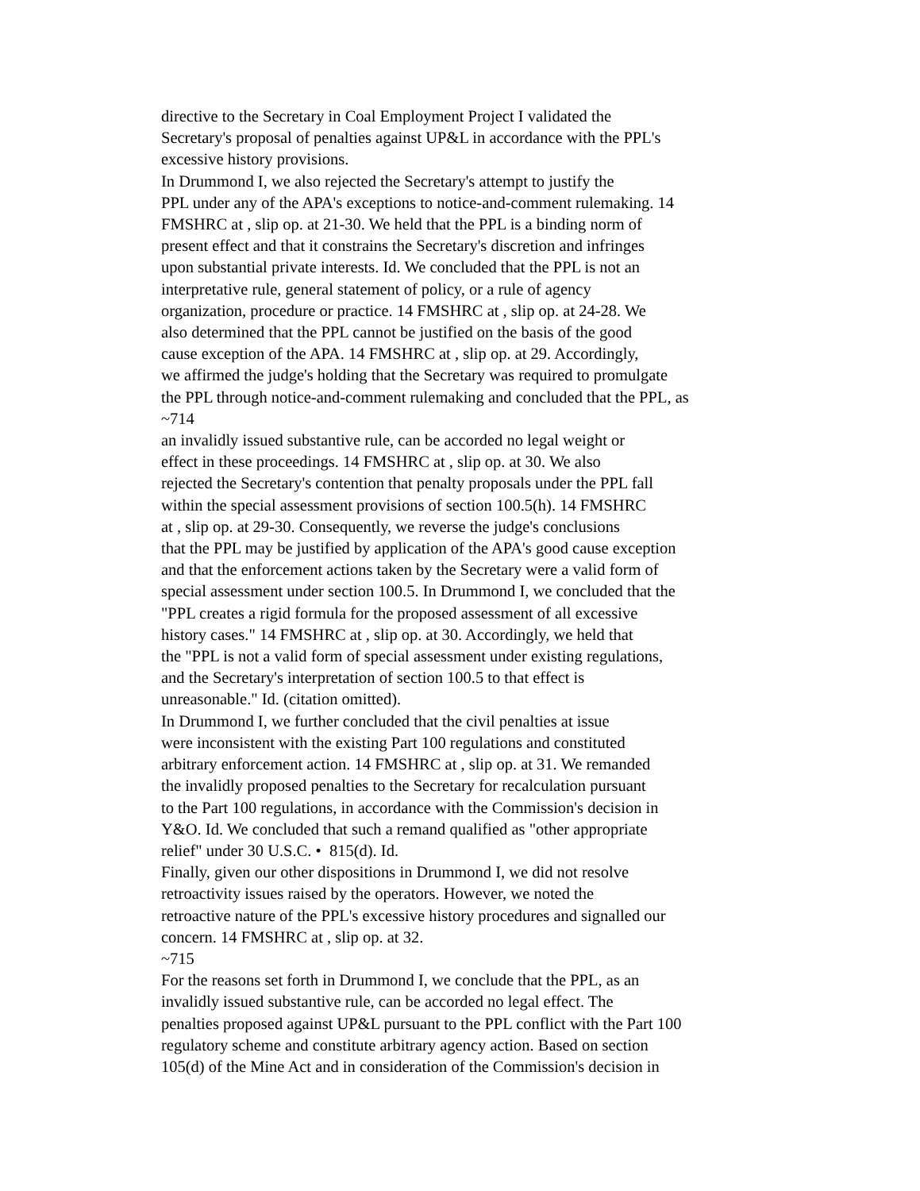directive to the Secretary in Coal Employment Project I validated the
Secretary's proposal of penalties against UP&L in accordance with the PPL's
excessive history provisions.
In Drummond I, we also rejected the Secretary's attempt to justify the
PPL under any of the APA's exceptions to notice-and-comment rulemaking. 14
FMSHRC at , slip op. at 21-30. We held that the PPL is a binding norm of
present effect and that it constrains the Secretary's discretion and infringes
upon substantial private interests. Id. We concluded that the PPL is not an
interpretative rule, general statement of policy, or a rule of agency
organization, procedure or practice. 14 FMSHRC at , slip op. at 24-28. We
also determined that the PPL cannot be justified on the basis of the good
cause exception of the APA. 14 FMSHRC at , slip op. at 29. Accordingly,
we affirmed the judge's holding that the Secretary was required to promulgate
the PPL through notice-and-comment rulemaking and concluded that the PPL, as
~714
an invalidly issued substantive rule, can be accorded no legal weight or
effect in these proceedings. 14 FMSHRC at , slip op. at 30. We also
rejected the Secretary's contention that penalty proposals under the PPL fall
within the special assessment provisions of section 100.5(h). 14 FMSHRC
at , slip op. at 29-30. Consequently, we reverse the judge's conclusions
that the PPL may be justified by application of the APA's good cause exception
and that the enforcement actions taken by the Secretary were a valid form of
special assessment under section 100.5. In Drummond I, we concluded that the
"PPL creates a rigid formula for the proposed assessment of all excessive
history cases." 14 FMSHRC at , slip op. at 30. Accordingly, we held that
the "PPL is not a valid form of special assessment under existing regulations,
and the Secretary's interpretation of section 100.5 to that effect is
unreasonable." Id. (citation omitted).
In Drummond I, we further concluded that the civil penalties at issue
were inconsistent with the existing Part 100 regulations and constituted
arbitrary enforcement action. 14 FMSHRC at , slip op. at 31. We remanded
the invalidly proposed penalties to the Secretary for recalculation pursuant
to the Part 100 regulations, in accordance with the Commission's decision in
Y&O. Id. We concluded that such a remand qualified as "other appropriate
relief" under 30 U.S.C. • 815(d). Id.
Finally, given our other dispositions in Drummond I, we did not resolve
retroactivity issues raised by the operators. However, we noted the
retroactive nature of the PPL's excessive history procedures and signalled our
concern. 14 FMSHRC at , slip op. at 32.
~715
For the reasons set forth in Drummond I, we conclude that the PPL, as an
invalidly issued substantive rule, can be accorded no legal effect. The
penalties proposed against UP&L pursuant to the PPL conflict with the Part 100
regulatory scheme and constitute arbitrary agency action. Based on section
105(d) of the Mine Act and in consideration of the Commission's decision in